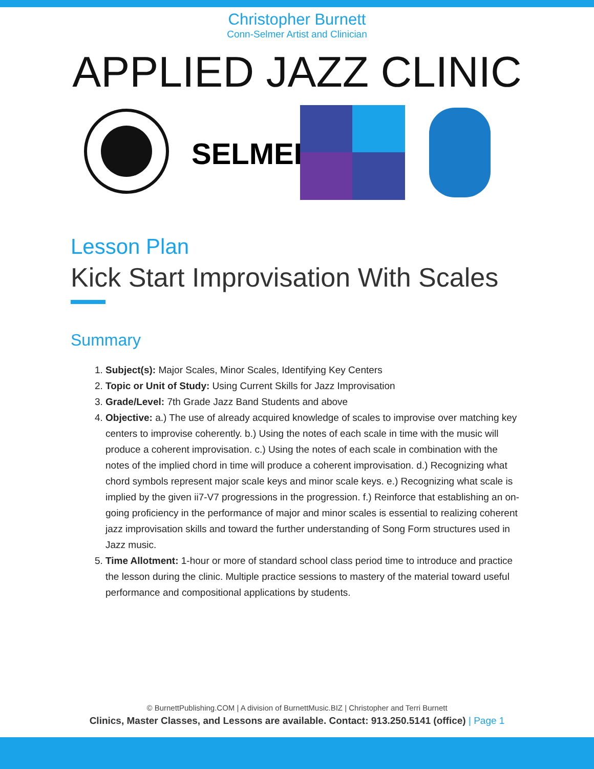Christopher Burnett
Conn-Selmer Artist and Clinician
APPLIED JAZZ CLINIC
SELMER
Lesson Plan
Kick Start Improvisation With Scales
Summary
1. Subject(s): Major Scales, Minor Scales, Identifying Key Centers
2. Topic or Unit of Study: Using Current Skills for Jazz Improvisation
3. Grade/Level: 7th Grade Jazz Band Students and above
4. Objective: a.) The use of already acquired knowledge of scales to improvise over matching key centers to improvise coherently. b.) Using the notes of each scale in time with the music will produce a coherent improvisation. c.) Using the notes of each scale in combination with the notes of the implied chord in time will produce a coherent improvisation. d.) Recognizing what chord symbols represent major scale keys and minor scale keys. e.) Recognizing what scale is implied by the given ii7-V7 progressions in the progression. f.) Reinforce that establishing an on-going proficiency in the performance of major and minor scales is essential to realizing coherent jazz improvisation skills and toward the further understanding of Song Form structures used in Jazz music.
5. Time Allotment: 1-hour or more of standard school class period time to introduce and practice the lesson during the clinic. Multiple practice sessions to mastery of the material toward useful performance and compositional applications by students.
© BurnettPublishing.COM | A division of BurnettMusic.BIZ | Christopher and Terri Burnett
Clinics, Master Classes, and Lessons are available. Contact: 913.250.5141 (office) | Page 1